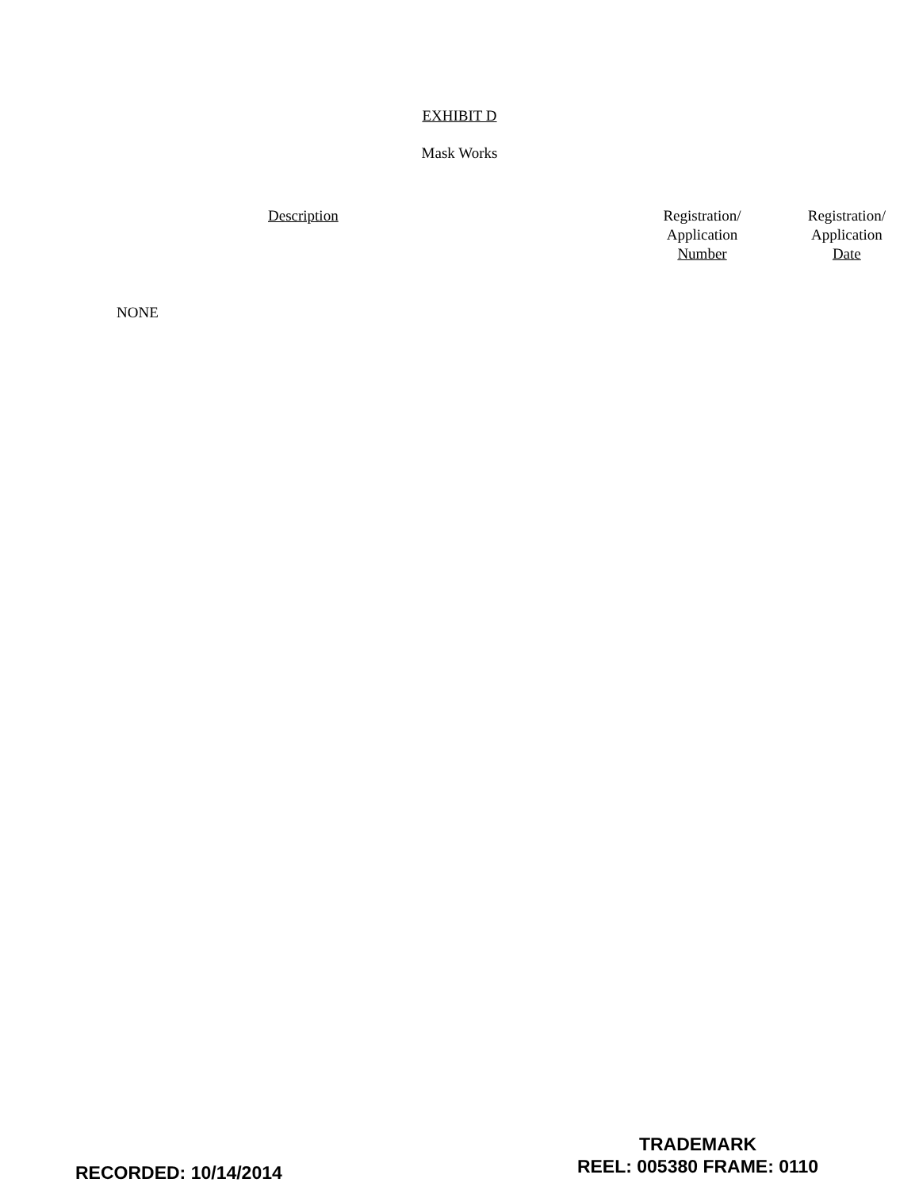EXHIBIT D
Mask Works
| Description | Registration/ Application Number | Registration/ Application Date |
| --- | --- | --- |
NONE
RECORDED: 10/14/2014
TRADEMARK
REEL: 005380 FRAME: 0110